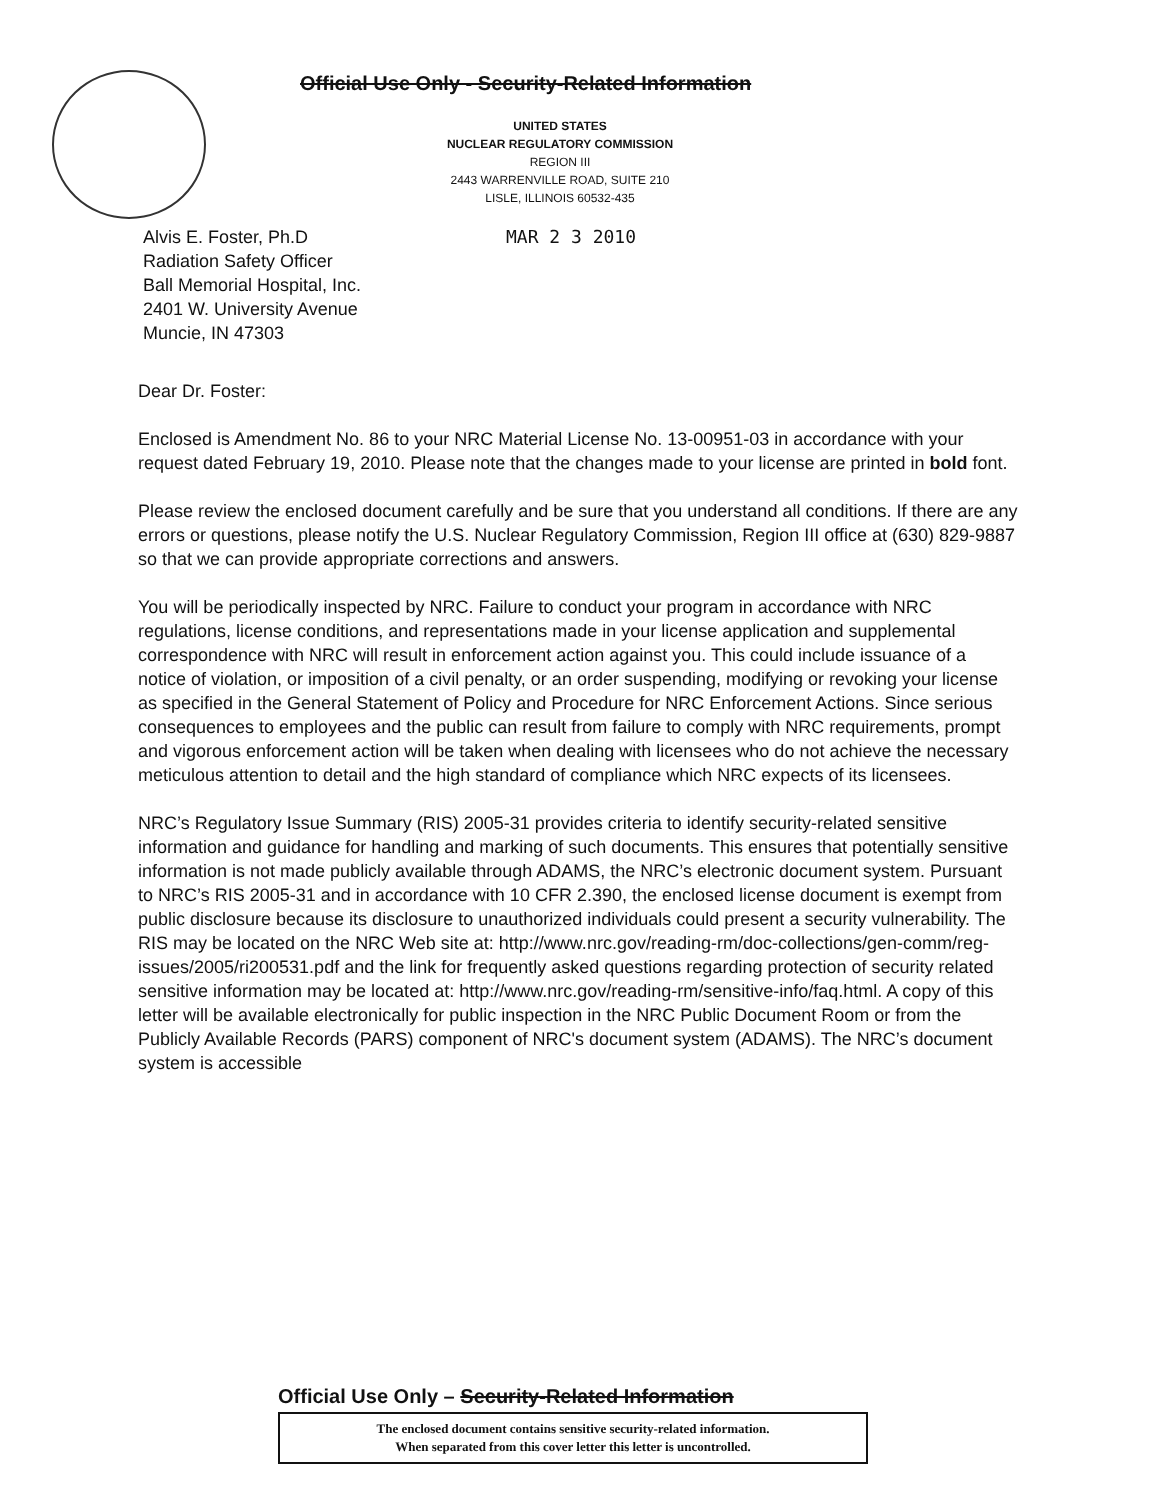Official Use Only - Security-Related Information
UNITED STATES
NUCLEAR REGULATORY COMMISSION
REGION III
2443 WARRENVILLE ROAD, SUITE 210
LISLE, ILLINOIS 60532-435
MAR 2 3 2010 Alvis E. Foster, Ph.D
Radiation Safety Officer
Ball Memorial Hospital, Inc.
2401 W. University Avenue
Muncie, IN 47303
Dear Dr. Foster:
Enclosed is Amendment No. 86 to your NRC Material License No. 13-00951-03 in accordance with your request dated February 19, 2010. Please note that the changes made to your license are printed in bold font.
Please review the enclosed document carefully and be sure that you understand all conditions. If there are any errors or questions, please notify the U.S. Nuclear Regulatory Commission, Region III office at (630) 829-9887 so that we can provide appropriate corrections and answers.
You will be periodically inspected by NRC. Failure to conduct your program in accordance with NRC regulations, license conditions, and representations made in your license application and supplemental correspondence with NRC will result in enforcement action against you. This could include issuance of a notice of violation, or imposition of a civil penalty, or an order suspending, modifying or revoking your license as specified in the General Statement of Policy and Procedure for NRC Enforcement Actions. Since serious consequences to employees and the public can result from failure to comply with NRC requirements, prompt and vigorous enforcement action will be taken when dealing with licensees who do not achieve the necessary meticulous attention to detail and the high standard of compliance which NRC expects of its licensees.
NRC’s Regulatory Issue Summary (RIS) 2005-31 provides criteria to identify security-related sensitive information and guidance for handling and marking of such documents. This ensures that potentially sensitive information is not made publicly available through ADAMS, the NRC’s electronic document system. Pursuant to NRC’s RIS 2005-31 and in accordance with 10 CFR 2.390, the enclosed license document is exempt from public disclosure because its disclosure to unauthorized individuals could present a security vulnerability. The RIS may be located on the NRC Web site at: http://www.nrc.gov/reading-rm/doc-collections/gen-comm/reg-issues/2005/ri200531.pdf and the link for frequently asked questions regarding protection of security related sensitive information may be located at: http://www.nrc.gov/reading-rm/sensitive-info/faq.html. A copy of this letter will be available electronically for public inspection in the NRC Public Document Room or from the Publicly Available Records (PARS) component of NRC's document system (ADAMS). The NRC’s document system is accessible
Official Use Only – Security-Related Information
The enclosed document contains sensitive security-related information.
When separated from this cover letter this letter is uncontrolled.